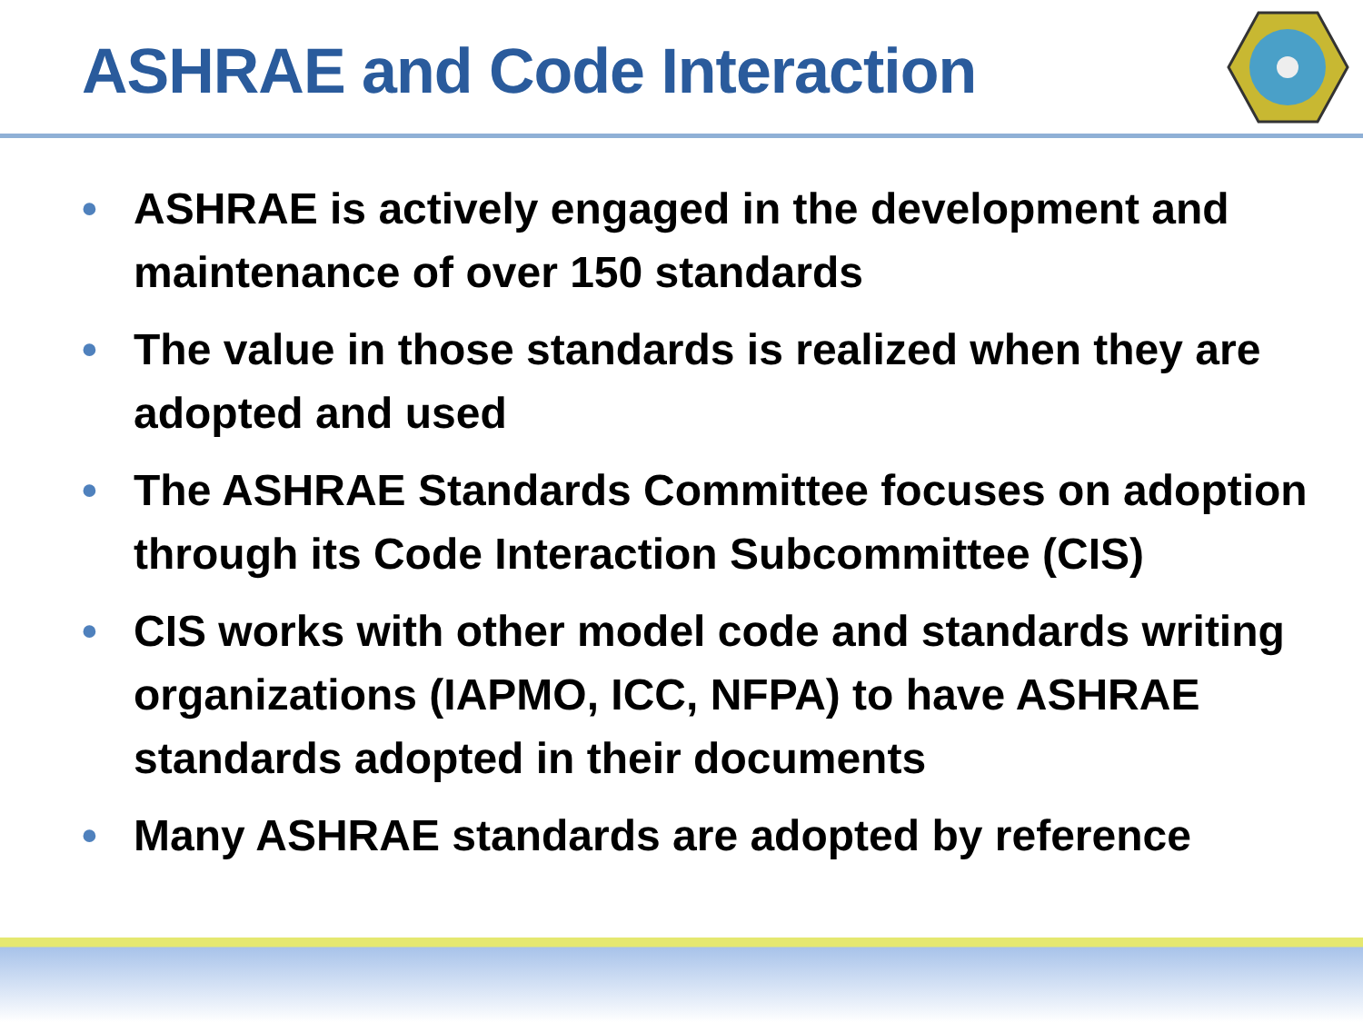ASHRAE and Code Interaction
• ASHRAE is actively engaged in the development and maintenance of over 150 standards
• The value in those standards is realized when they are adopted and used
• The ASHRAE Standards Committee focuses on adoption through its Code Interaction Subcommittee (CIS)
• CIS works with other model code and standards writing organizations (IAPMO, ICC, NFPA) to have ASHRAE standards adopted in their documents
• Many ASHRAE standards are adopted by reference